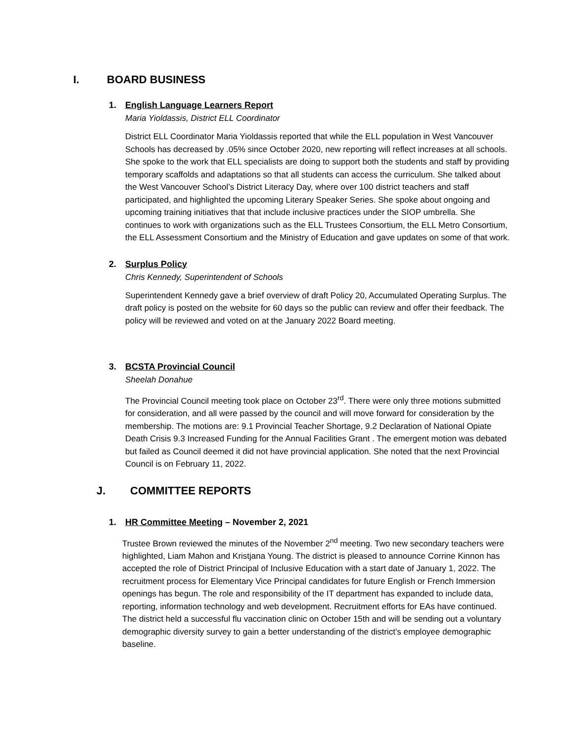I. BOARD BUSINESS
1. English Language Learners Report
Maria Yioldassis, District ELL Coordinator
District ELL Coordinator Maria Yioldassis reported that while the ELL population in West Vancouver Schools has decreased by .05% since October 2020, new reporting will reflect increases at all schools. She spoke to the work that ELL specialists are doing to support both the students and staff by providing temporary scaffolds and adaptations so that all students can access the curriculum. She talked about the West Vancouver School’s District Literacy Day, where over 100 district teachers and staff participated, and highlighted the upcoming Literary Speaker Series. She spoke about ongoing and upcoming training initiatives that that include inclusive practices under the SIOP umbrella. She continues to work with organizations such as the ELL Trustees Consortium, the ELL Metro Consortium, the ELL Assessment Consortium and the Ministry of Education and gave updates on some of that work.
2. Surplus Policy
Chris Kennedy, Superintendent of Schools
Superintendent Kennedy gave a brief overview of draft Policy 20, Accumulated Operating Surplus. The draft policy is posted on the website for 60 days so the public can review and offer their feedback. The policy will be reviewed and voted on at the January 2022 Board meeting.
3. BCSTA Provincial Council
Sheelah Donahue
The Provincial Council meeting took place on October 23<sup>rd</sup>. There were only three motions submitted for consideration, and all were passed by the council and will move forward for consideration by the membership. The motions are: 9.1 Provincial Teacher Shortage, 9.2 Declaration of National Opiate Death Crisis 9.3 Increased Funding for the Annual Facilities Grant . The emergent motion was debated but failed as Council deemed it did not have provincial application. She noted that the next Provincial Council is on February 11, 2022.
J. COMMITTEE REPORTS
1. HR Committee Meeting – November 2, 2021
Trustee Brown reviewed the minutes of the November 2<sup>nd</sup> meeting. Two new secondary teachers were highlighted, Liam Mahon and Kristjana Young. The district is pleased to announce Corrine Kinnon has accepted the role of District Principal of Inclusive Education with a start date of January 1, 2022. The recruitment process for Elementary Vice Principal candidates for future English or French Immersion openings has begun. The role and responsibility of the IT department has expanded to include data, reporting, information technology and web development. Recruitment efforts for EAs have continued. The district held a successful flu vaccination clinic on October 15th and will be sending out a voluntary demographic diversity survey to gain a better understanding of the district’s employee demographic baseline.